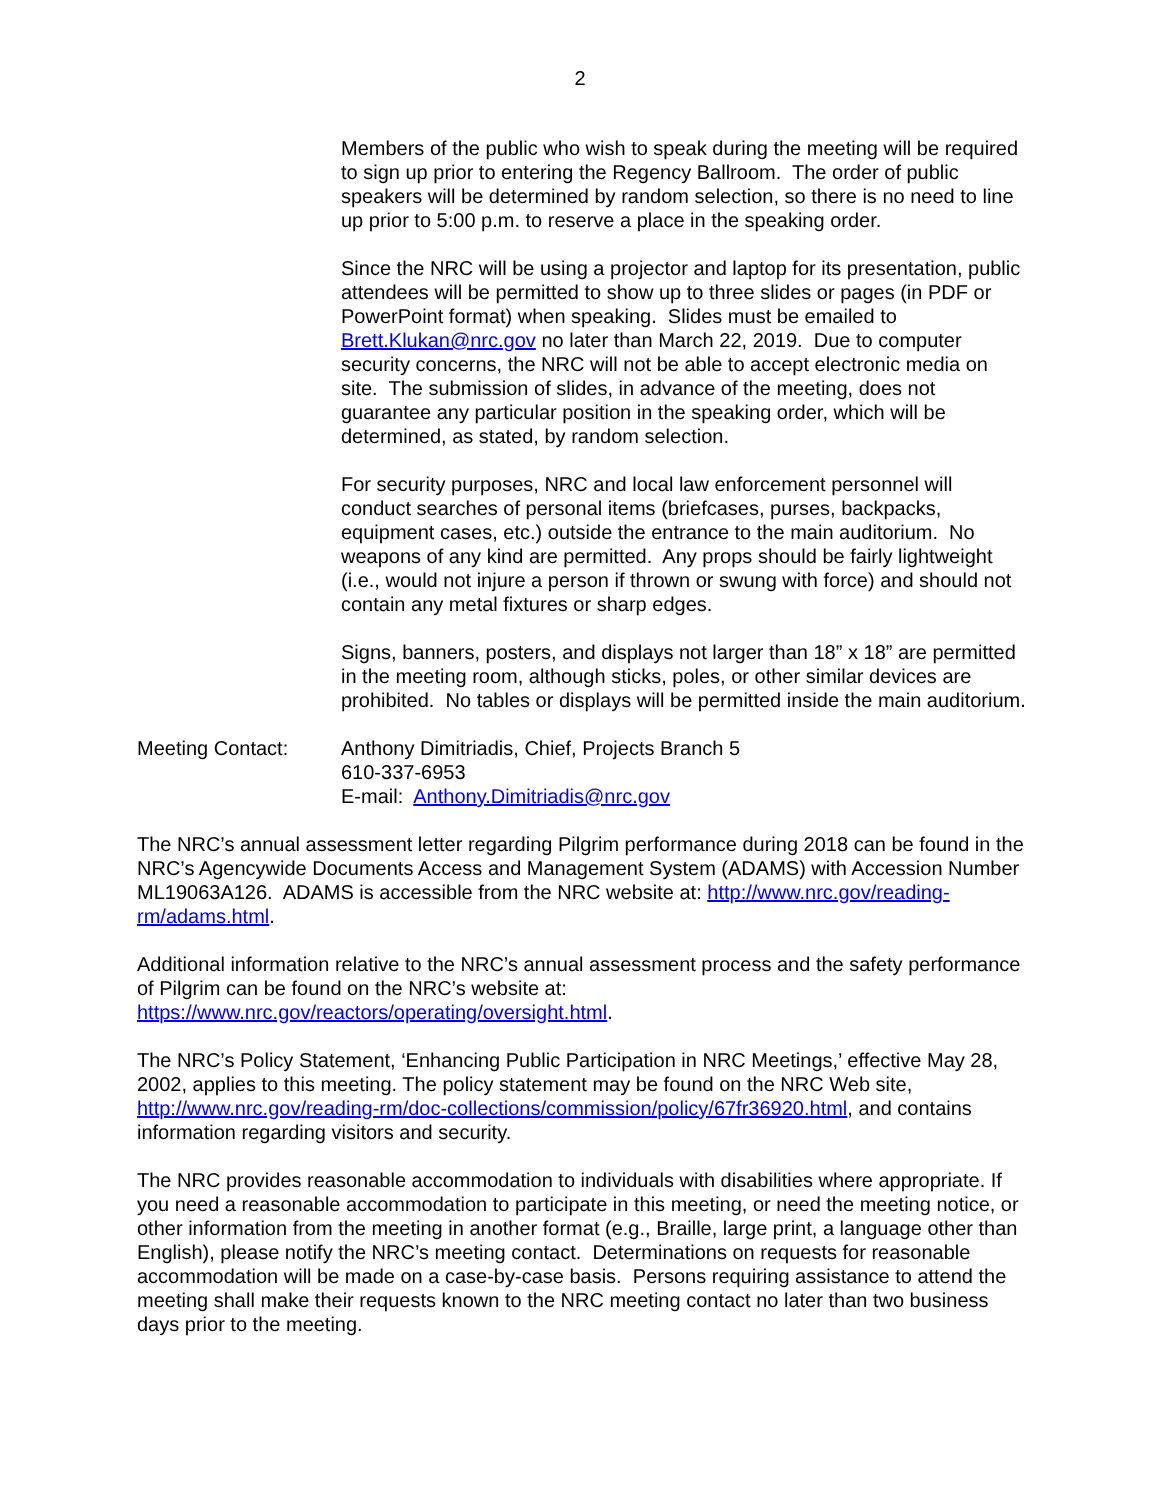2
Members of the public who wish to speak during the meeting will be required to sign up prior to entering the Regency Ballroom. The order of public speakers will be determined by random selection, so there is no need to line up prior to 5:00 p.m. to reserve a place in the speaking order.
Since the NRC will be using a projector and laptop for its presentation, public attendees will be permitted to show up to three slides or pages (in PDF or PowerPoint format) when speaking. Slides must be emailed to Brett.Klukan@nrc.gov no later than March 22, 2019. Due to computer security concerns, the NRC will not be able to accept electronic media on site. The submission of slides, in advance of the meeting, does not guarantee any particular position in the speaking order, which will be determined, as stated, by random selection.
For security purposes, NRC and local law enforcement personnel will conduct searches of personal items (briefcases, purses, backpacks, equipment cases, etc.) outside the entrance to the main auditorium. No weapons of any kind are permitted. Any props should be fairly lightweight (i.e., would not injure a person if thrown or swung with force) and should not contain any metal fixtures or sharp edges.
Signs, banners, posters, and displays not larger than 18” x 18” are permitted in the meeting room, although sticks, poles, or other similar devices are prohibited. No tables or displays will be permitted inside the main auditorium.
Meeting Contact: Anthony Dimitriadis, Chief, Projects Branch 5
610-337-6953
E-mail: Anthony.Dimitriadis@nrc.gov
The NRC’s annual assessment letter regarding Pilgrim performance during 2018 can be found in the NRC’s Agencywide Documents Access and Management System (ADAMS) with Accession Number ML19063A126. ADAMS is accessible from the NRC website at: http://www.nrc.gov/reading-rm/adams.html.
Additional information relative to the NRC’s annual assessment process and the safety performance of Pilgrim can be found on the NRC’s website at: https://www.nrc.gov/reactors/operating/oversight.html.
The NRC’s Policy Statement, ‘Enhancing Public Participation in NRC Meetings,’ effective May 28, 2002, applies to this meeting. The policy statement may be found on the NRC Web site, http://www.nrc.gov/reading-rm/doc-collections/commission/policy/67fr36920.html, and contains information regarding visitors and security.
The NRC provides reasonable accommodation to individuals with disabilities where appropriate. If you need a reasonable accommodation to participate in this meeting, or need the meeting notice, or other information from the meeting in another format (e.g., Braille, large print, a language other than English), please notify the NRC’s meeting contact. Determinations on requests for reasonable accommodation will be made on a case-by-case basis. Persons requiring assistance to attend the meeting shall make their requests known to the NRC meeting contact no later than two business days prior to the meeting.